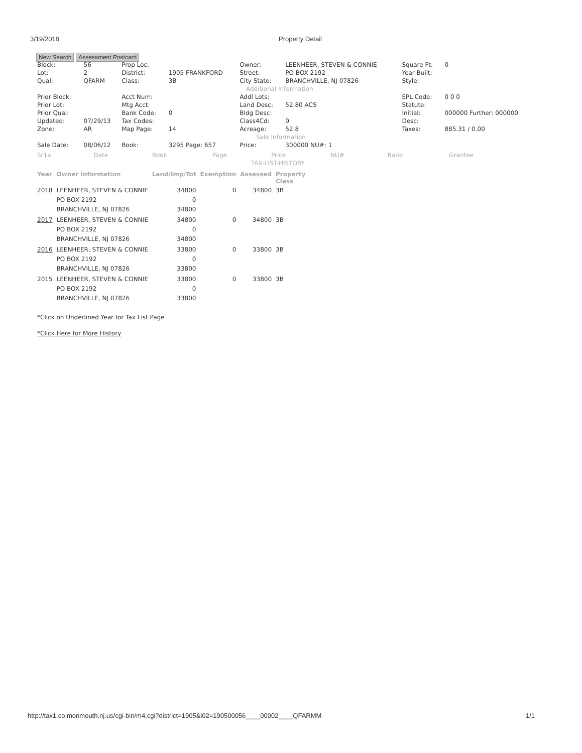3/19/2018 Property Detail
New Search Assessment Postcard
| Block: | 56 | Prop Loc: | | Owner: | LEENHEER, STEVEN & CONNIE | Square Ft: | 0 |
| Lot: | 2 | District: | 1905 FRANKFORD | Street: | PO BOX 2192 | Year Built: | |
| Qual: | QFARM | Class: | 3B | City State: | BRANCHVILLE, NJ 07826 | Style: | |
| Additional Information | | | | | | | |
| Prior Block: | | Acct Num: | | Addl Lots: | | EPL Code: | 0 0 0 |
| Prior Lot: | | Mtg Acct: | | Land Desc: | 52.80 ACS | Statute: | |
| Prior Qual: | | Bank Code: | 0 | Bldg Desc: | | Initial: | 000000 Further: 000000 |
| Updated: | 07/29/13 | Tax Codes: | | Class4Cd: | 0 | Desc: | |
| Zone: | AR | Map Page: | 14 | Acreage: | 52.8 | Taxes: | 885.31 / 0.00 |
| Sale Information | | | | | | | |
| Sale Date: | 08/06/12 | Book: | 3295 Page: 657 | Price: | 300000 NU#: 1 | | |
| Sr1a | Date | Book | Page | Price | NU# | Ratio | Grantee |
| TAX-LIST-HISTORY | | | | | | | |
| Year | Owner Information | Land/Imp/Tot | Exemption | Assessed | Property Class |
| --- | --- | --- | --- | --- | --- |
| 2018 | LEENHEER, STEVEN & CONNIE PO BOX 2192 BRANCHVILLE, NJ 07826 | 34800 0 34800 | 0 | 34800 | 3B |
| 2017 | LEENHEER, STEVEN & CONNIE PO BOX 2192 BRANCHVILLE, NJ 07826 | 34800 0 34800 | 0 | 34800 | 3B |
| 2016 | LEENHEER, STEVEN & CONNIE PO BOX 2192 BRANCHVILLE, NJ 07826 | 33800 0 33800 | 0 | 33800 | 3B |
| 2015 | LEENHEER, STEVEN & CONNIE PO BOX 2192 BRANCHVILLE, NJ 07826 | 33800 0 33800 | 0 | 33800 | 3B |
*Click on Underlined Year for Tax List Page
*Click Here for More History
http://tax1.co.monmouth.nj.us/cgi-bin/m4.cgi?district=1905&l02=190500056____00002____QFARMM 1/1